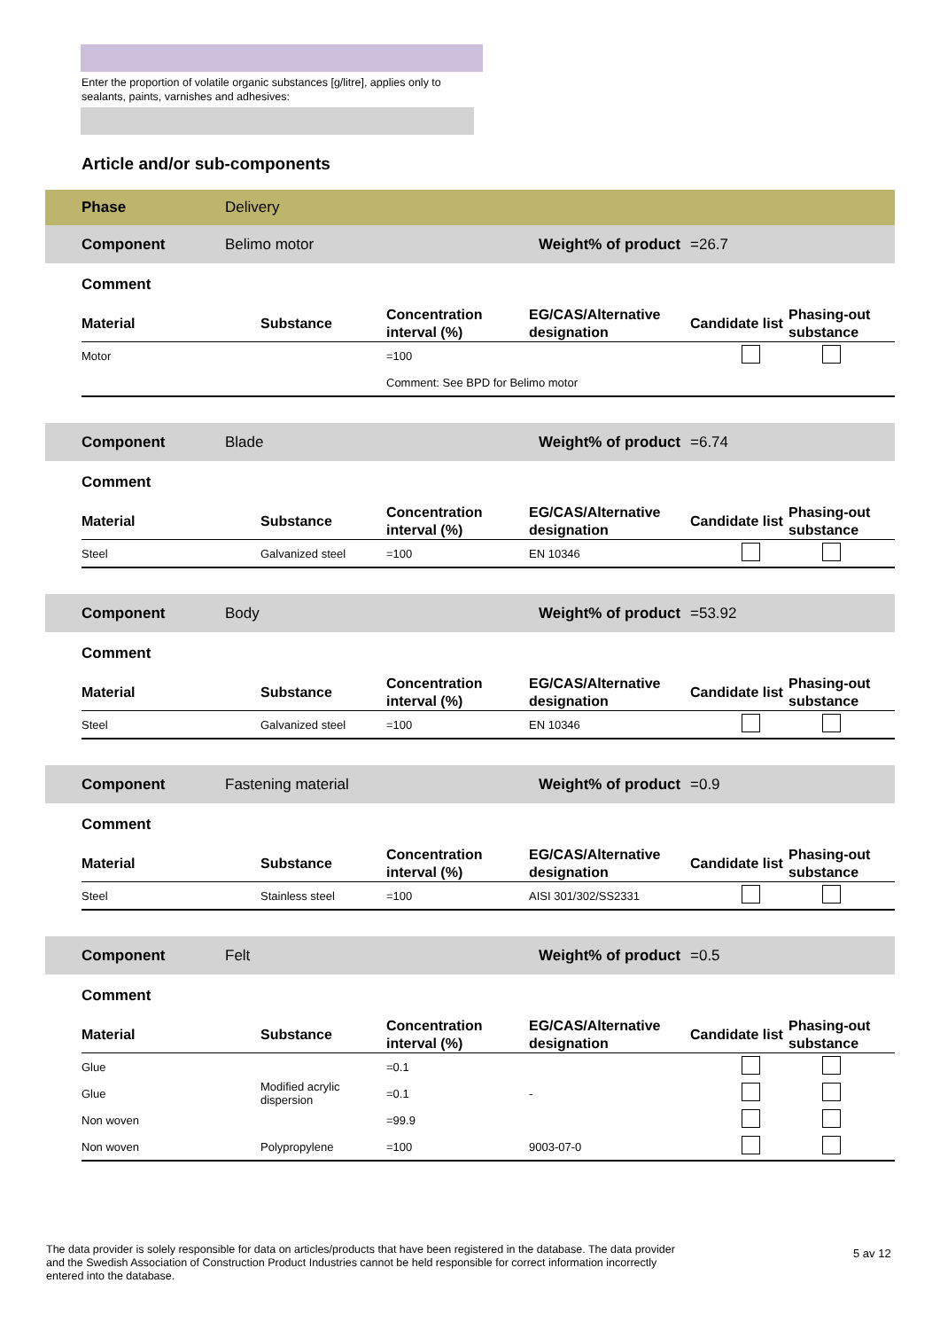Enter the proportion of volatile organic substances [g/litre], applies only to sealants, paints, varnishes and adhesives:
Article and/or sub-components
| | Phase | Delivery | | | | | |
| | Component | Belimo motor | | | Weight% of product | =26.7 | |
| | Comment | | | | | | |
| | Material | Substance | Concentration interval (%) | EG/CAS/Alternative designation | | Candidate list | Phasing-out substance |
| | Motor | | =100 | | | | |
| | | | Comment: See BPD for Belimo motor | | | | |
| | Component | Blade | | | Weight% of product | =6.74 | |
| | Comment | | | | | | |
| | Material | Substance | Concentration interval (%) | EG/CAS/Alternative designation | | Candidate list | Phasing-out substance |
| | Steel | Galvanized steel | =100 | EN 10346 | | | |
| | Component | Body | | | Weight% of product | =53.92 | |
| | Comment | | | | | | |
| | Material | Substance | Concentration interval (%) | EG/CAS/Alternative designation | | Candidate list | Phasing-out substance |
| | Steel | Galvanized steel | =100 | EN 10346 | | | |
| | Component | Fastening material | | | Weight% of product | =0.9 | |
| | Comment | | | | | | |
| | Material | Substance | Concentration interval (%) | EG/CAS/Alternative designation | | Candidate list | Phasing-out substance |
| | Steel | Stainless steel | =100 | AISI 301/302/SS2331 | | | |
| | Component | Felt | | | Weight% of product | =0.5 | |
| | Comment | | | | | | |
| | Material | Substance | Concentration interval (%) | EG/CAS/Alternative designation | | Candidate list | Phasing-out substance |
| | Glue | | =0.1 | | | | |
| | Glue | Modified acrylic dispersion | =0.1 | - | | | |
| | Non woven | | =99.9 | | | | |
| | Non woven | Polypropylene | =100 | 9003-07-0 | | | |
The data provider is solely responsible for data on articles/products that have been registered in the database. The data provider and the Swedish Association of Construction Product Industries cannot be held responsible for correct information incorrectly entered into the database.
5 av 12